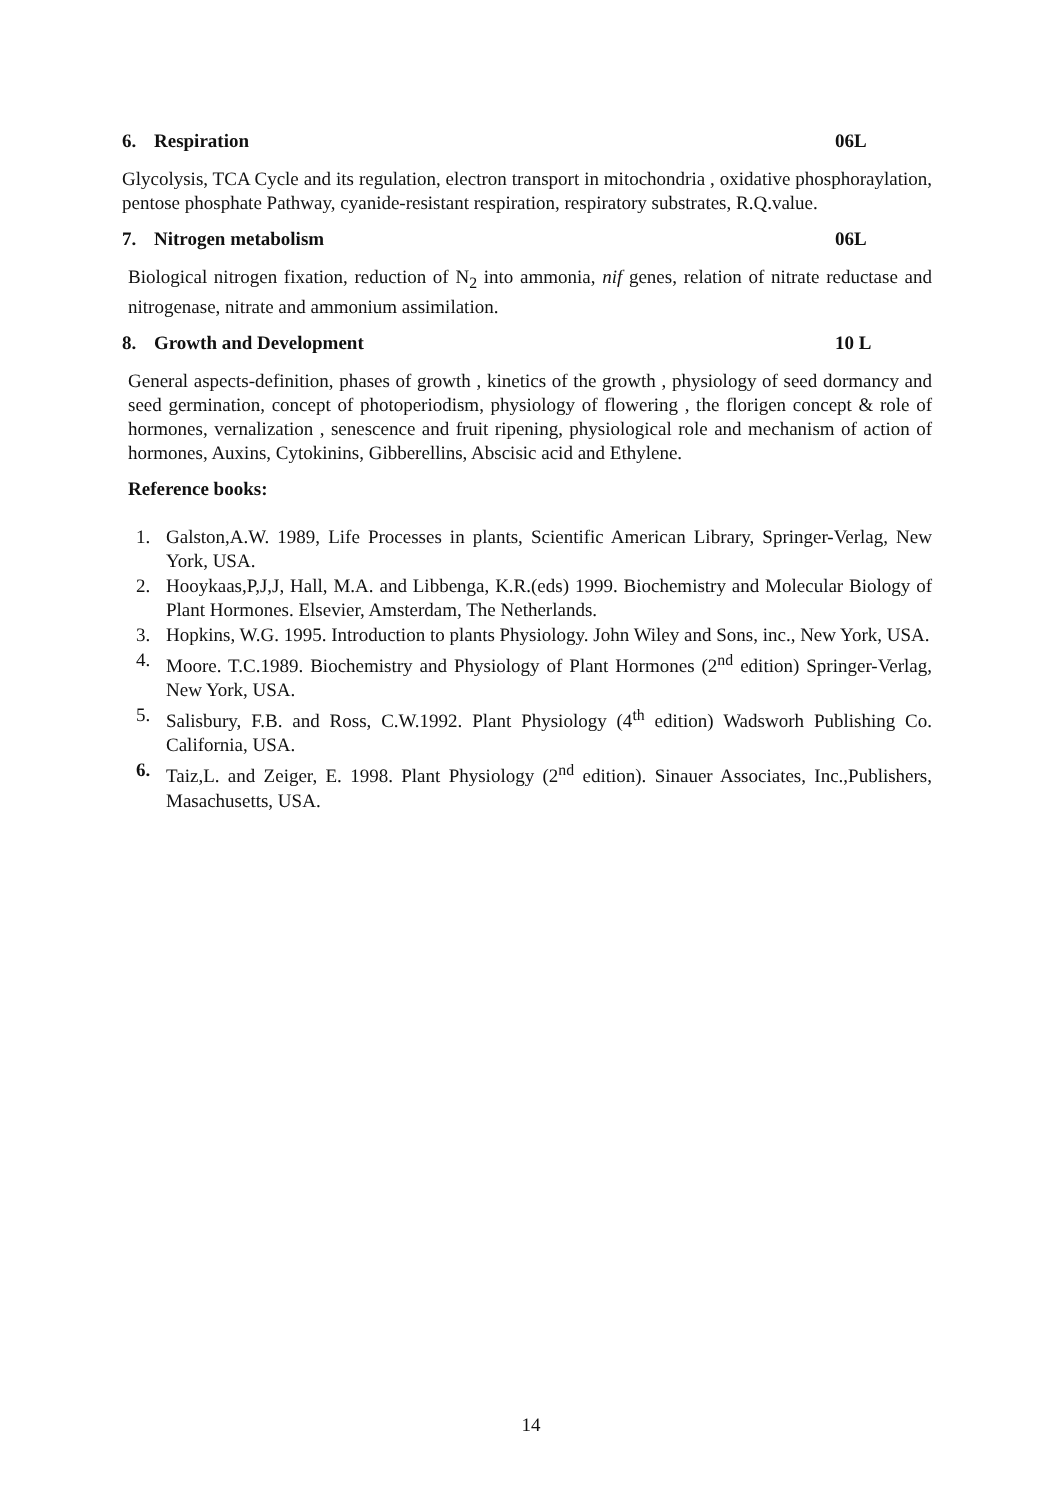6. Respiration 06L
Glycolysis, TCA Cycle and its regulation, electron transport in mitochondria , oxidative phosphoraylation, pentose phosphate Pathway, cyanide-resistant respiration, respiratory substrates, R.Q.value.
7. Nitrogen metabolism 06L
Biological nitrogen fixation, reduction of N<sub>2</sub> into ammonia, nif genes, relation of nitrate reductase and nitrogenase, nitrate and ammonium assimilation.
8. Growth and Development 10 L
General aspects-definition, phases of growth , kinetics of the growth , physiology of seed dormancy and seed germination, concept of photoperiodism, physiology of flowering , the florigen concept & role of hormones, vernalization , senescence and fruit ripening, physiological role and mechanism of action of hormones, Auxins, Cytokinins, Gibberellins, Abscisic acid and Ethylene.
Reference books:
1. Galston,A.W. 1989, Life Processes in plants, Scientific American Library, Springer-Verlag, New York, USA.
2. Hooykaas,P,J,J, Hall, M.A. and Libbenga, K.R.(eds) 1999. Biochemistry and Molecular Biology of Plant Hormones. Elsevier, Amsterdam, The Netherlands.
3. Hopkins, W.G. 1995. Introduction to plants Physiology. John Wiley and Sons, inc., New York, USA.
4. Moore. T.C.1989. Biochemistry and Physiology of Plant Hormones (2<sup>nd</sup> edition) Springer-Verlag, New York, USA.
5. Salisbury, F.B. and Ross, C.W.1992. Plant Physiology (4<sup>th</sup> edition) Wadsworh Publishing Co. California, USA.
6. Taiz,L. and Zeiger, E. 1998. Plant Physiology (2<sup>nd</sup> edition). Sinauer Associates, Inc.,Publishers, Masachusetts, USA.
14